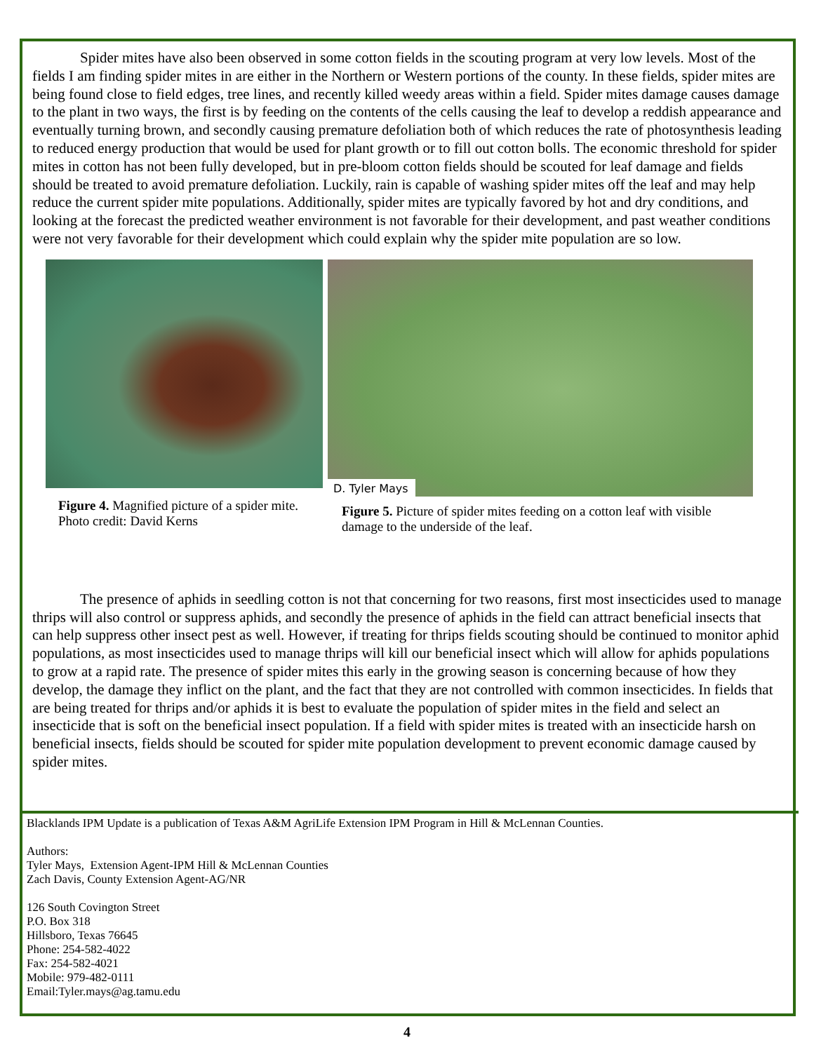Spider mites have also been observed in some cotton fields in the scouting program at very low levels. Most of the fields I am finding spider mites in are either in the Northern or Western portions of the county. In these fields, spider mites are being found close to field edges, tree lines, and recently killed weedy areas within a field. Spider mites damage causes damage to the plant in two ways, the first is by feeding on the contents of the cells causing the leaf to develop a reddish appearance and eventually turning brown, and secondly causing premature defoliation both of which reduces the rate of photosynthesis leading to reduced energy production that would be used for plant growth or to fill out cotton bolls. The economic threshold for spider mites in cotton has not been fully developed, but in pre-bloom cotton fields should be scouted for leaf damage and fields should be treated to avoid premature defoliation. Luckily, rain is capable of washing spider mites off the leaf and may help reduce the current spider mite populations. Additionally, spider mites are typically favored by hot and dry conditions, and looking at the forecast the predicted weather environment is not favorable for their development, and past weather conditions were not very favorable for their development which could explain why the spider mite population are so low.
Figure 4. Magnified picture of a spider mite. Photo credit: David Kerns
D. Tyler Mays
Figure 5. Picture of spider mites feeding on a cotton leaf with visible damage to the underside of the leaf.
The presence of aphids in seedling cotton is not that concerning for two reasons, first most insecticides used to manage thrips will also control or suppress aphids, and secondly the presence of aphids in the field can attract beneficial insects that can help suppress other insect pest as well. However, if treating for thrips fields scouting should be continued to monitor aphid populations, as most insecticides used to manage thrips will kill our beneficial insect which will allow for aphids populations to grow at a rapid rate. The presence of spider mites this early in the growing season is concerning because of how they develop, the damage they inflict on the plant, and the fact that they are not controlled with common insecticides. In fields that are being treated for thrips and/or aphids it is best to evaluate the population of spider mites in the field and select an insecticide that is soft on the beneficial insect population. If a field with spider mites is treated with an insecticide harsh on beneficial insects, fields should be scouted for spider mite population development to prevent economic damage caused by spider mites.
Blacklands IPM Update is a publication of Texas A&M AgriLife Extension IPM Program in Hill & McLennan Counties.
Authors:
Tyler Mays, Extension Agent-IPM Hill & McLennan Counties
Zach Davis, County Extension Agent-AG/NR
126 South Covington Street
P.O. Box 318
Hillsboro, Texas 76645
Phone: 254-582-4022
Fax: 254-582-4021
Mobile: 979-482-0111
Email:Tyler.mays@ag.tamu.edu
4